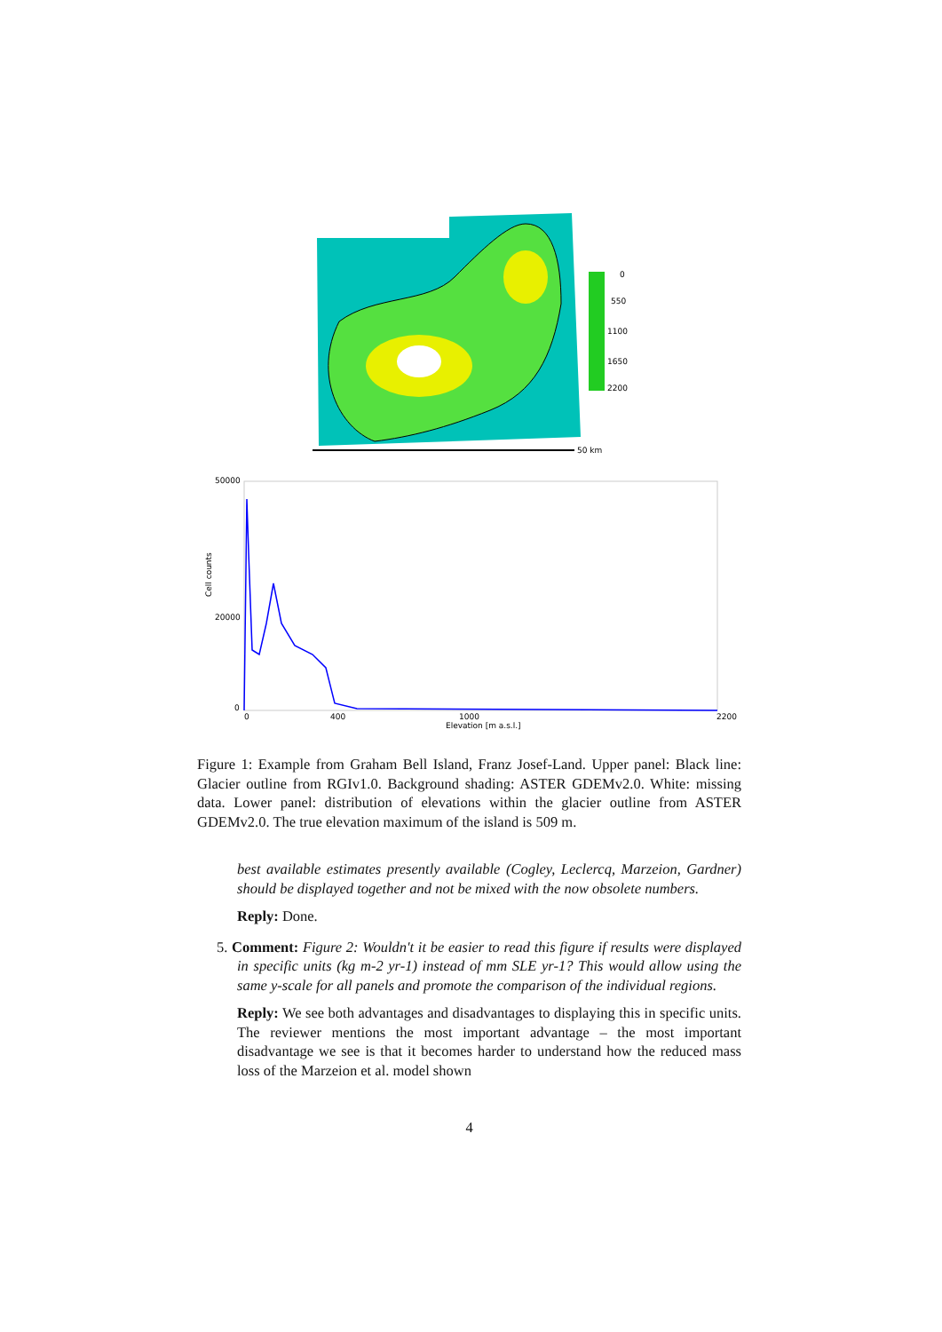0
550
1100
1650
2200
50 km
50000
20000
0
0
400
1000
2200
Elevation [m a.s.l.]
Cell counts
Figure 1: Example from Graham Bell Island, Franz Josef-Land. Upper panel: Black line: Glacier outline from RGIv1.0. Background shading: ASTER GDEMv2.0. White: missing data. Lower panel: distribution of elevations within the glacier outline from ASTER GDEMv2.0. The true elevation maximum of the island is 509 m.
best available estimates presently available (Cogley, Leclercq, Marzeion, Gardner) should be displayed together and not be mixed with the now obsolete numbers.
Reply: Done.
5. Comment: Figure 2: Wouldn't it be easier to read this figure if results were displayed in specific units (kg m-2 yr-1) instead of mm SLE yr-1? This would allow using the same y-scale for all panels and promote the comparison of the individual regions.
Reply: We see both advantages and disadvantages to displaying this in specific units. The reviewer mentions the most important advantage – the most important disadvantage we see is that it becomes harder to understand how the reduced mass loss of the Marzeion et al. model shown
4